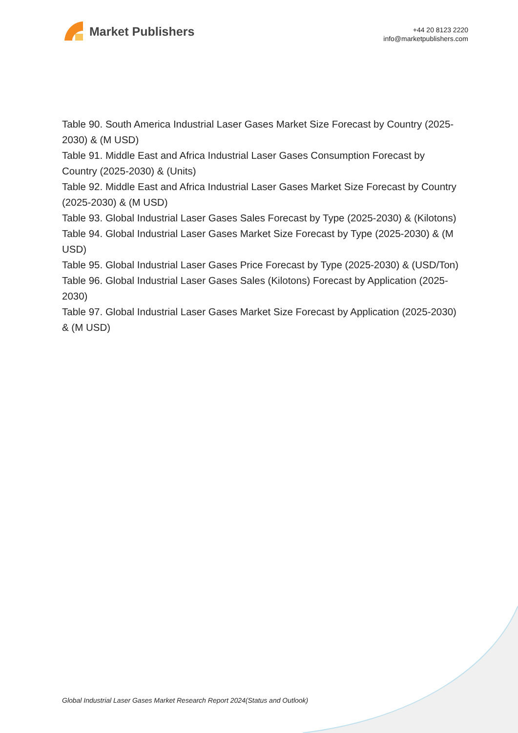Market Publishers
+44 20 8123 2220
info@marketpublishers.com
Table 90. South America Industrial Laser Gases Market Size Forecast by Country (2025-2030) & (M USD)
Table 91. Middle East and Africa Industrial Laser Gases Consumption Forecast by Country (2025-2030) & (Units)
Table 92. Middle East and Africa Industrial Laser Gases Market Size Forecast by Country (2025-2030) & (M USD)
Table 93. Global Industrial Laser Gases Sales Forecast by Type (2025-2030) & (Kilotons)
Table 94. Global Industrial Laser Gases Market Size Forecast by Type (2025-2030) & (M USD)
Table 95. Global Industrial Laser Gases Price Forecast by Type (2025-2030) & (USD/Ton)
Table 96. Global Industrial Laser Gases Sales (Kilotons) Forecast by Application (2025-2030)
Table 97. Global Industrial Laser Gases Market Size Forecast by Application (2025-2030) & (M USD)
Global Industrial Laser Gases Market Research Report 2024(Status and Outlook)